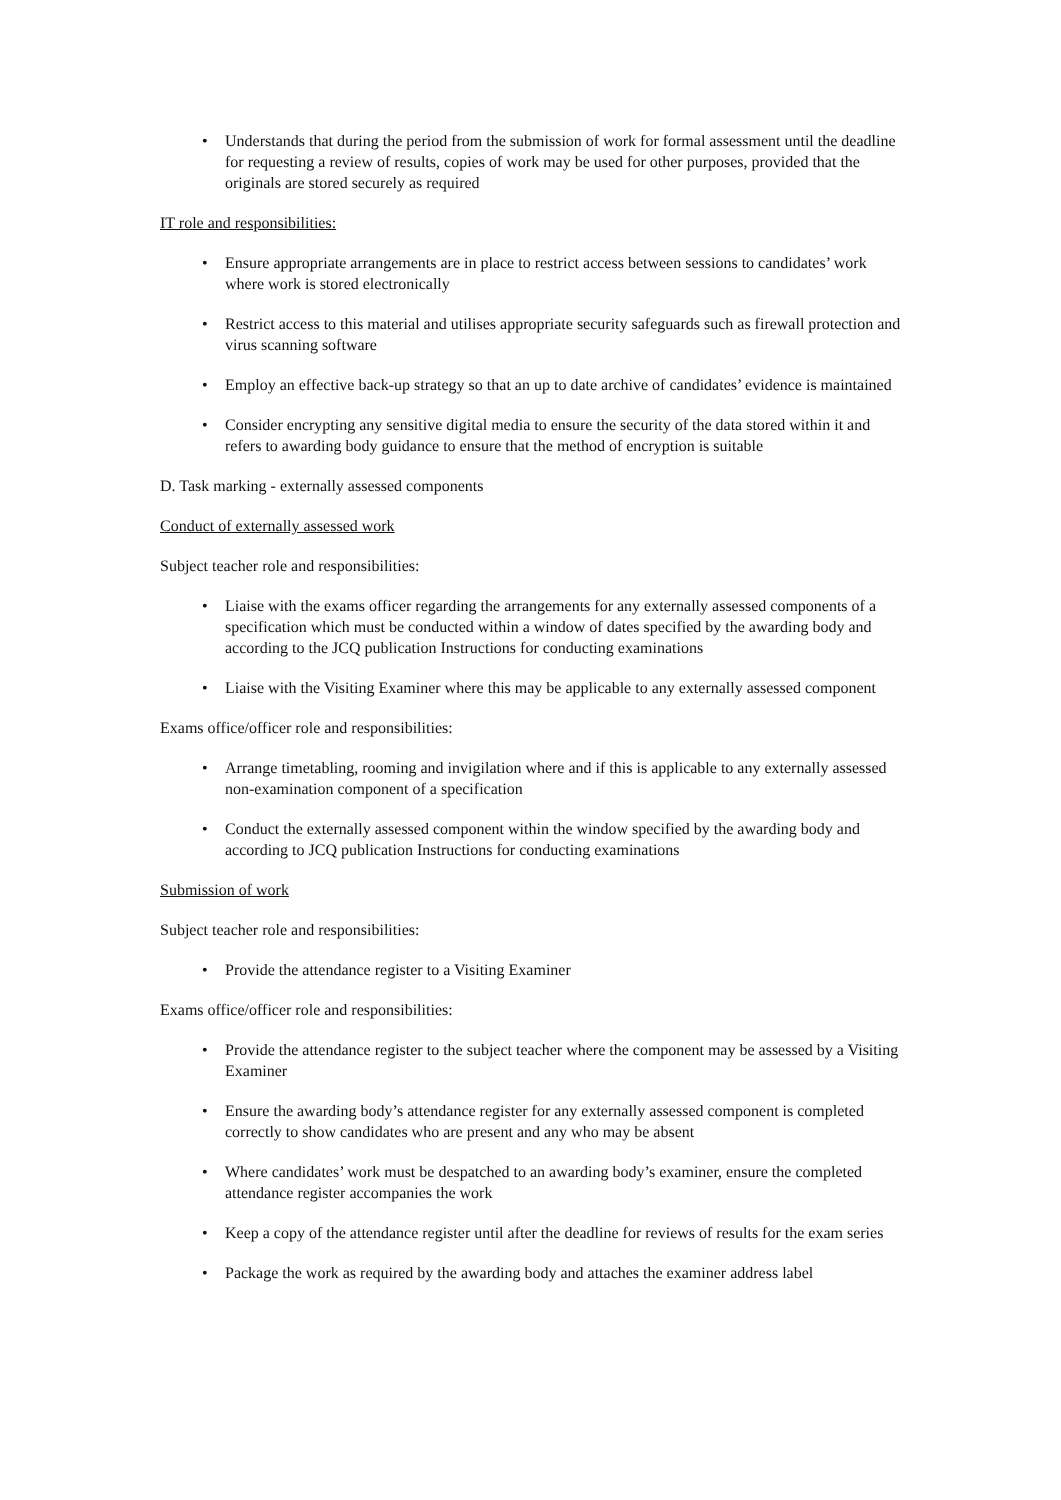• Understands that during the period from the submission of work for formal assessment until the deadline for requesting a review of results, copies of work may be used for other purposes, provided that the originals are stored securely as required
IT role and responsibilities:
• Ensure appropriate arrangements are in place to restrict access between sessions to candidates’ work where work is stored electronically
• Restrict access to this material and utilises appropriate security safeguards such as firewall protection and virus scanning software
• Employ an effective back-up strategy so that an up to date archive of candidates’ evidence is maintained
• Consider encrypting any sensitive digital media to ensure the security of the data stored within it and refers to awarding body guidance to ensure that the method of encryption is suitable
D. Task marking - externally assessed components
Conduct of externally assessed work
Subject teacher role and responsibilities:
• Liaise with the exams officer regarding the arrangements for any externally assessed components of a specification which must be conducted within a window of dates specified by the awarding body and according to the JCQ publication Instructions for conducting examinations
• Liaise with the Visiting Examiner where this may be applicable to any externally assessed component
Exams office/officer role and responsibilities:
• Arrange timetabling, rooming and invigilation where and if this is applicable to any externally assessed non-examination component of a specification
• Conduct the externally assessed component within the window specified by the awarding body and according to JCQ publication Instructions for conducting examinations
Submission of work
Subject teacher role and responsibilities:
• Provide the attendance register to a Visiting Examiner
Exams office/officer role and responsibilities:
• Provide the attendance register to the subject teacher where the component may be assessed by a Visiting Examiner
• Ensure the awarding body’s attendance register for any externally assessed component is completed correctly to show candidates who are present and any who may be absent
• Where candidates’ work must be despatched to an awarding body’s examiner, ensure the completed attendance register accompanies the work
• Keep a copy of the attendance register until after the deadline for reviews of results for the exam series
• Package the work as required by the awarding body and attaches the examiner address label